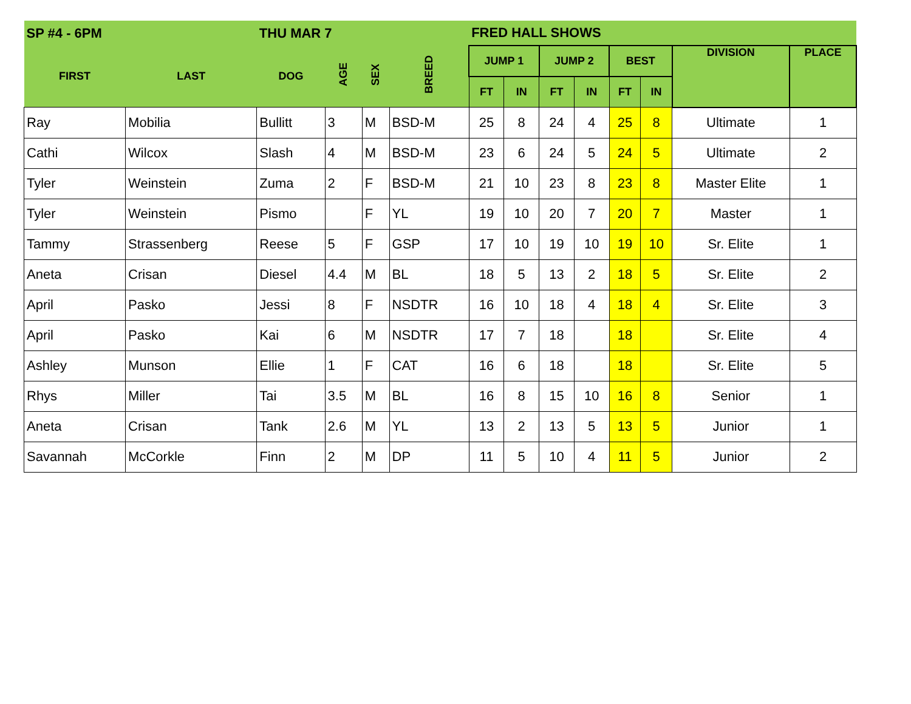| SP #4 - 6PM | | THU MAR 7 | | | | FRED HALL SHOWS | | | | | | | |
| --- | --- | --- | --- | --- | --- | --- | --- | --- | --- | --- | --- | --- | --- |
| FIRST | LAST | DOG | AGE | SEX | BREED | JUMP 1 | | JUMP 2 | | BEST | | DIVISION | PLACE |
| | | | | | | FT | IN | FT | IN | FT | IN | | |
| Ray | Mobilia | Bullitt | 3 | M | BSD-M | 25 | 8 | 24 | 4 | 25 | 8 | Ultimate | 1 |
| Cathi | Wilcox | Slash | 4 | M | BSD-M | 23 | 6 | 24 | 5 | 24 | 5 | Ultimate | 2 |
| Tyler | Weinstein | Zuma | 2 | F | BSD-M | 21 | 10 | 23 | 8 | 23 | 8 | Master Elite | 1 |
| Tyler | Weinstein | Pismo | | F | YL | 19 | 10 | 20 | 7 | 20 | 7 | Master | 1 |
| Tammy | Strassenberg | Reese | 5 | F | GSP | 17 | 10 | 19 | 10 | 19 | 10 | Sr. Elite | 1 |
| Aneta | Crisan | Diesel | 4.4 | M | BL | 18 | 5 | 13 | 2 | 18 | 5 | Sr. Elite | 2 |
| April | Pasko | Jessi | 8 | F | NSDTR | 16 | 10 | 18 | 4 | 18 | 4 | Sr. Elite | 3 |
| April | Pasko | Kai | 6 | M | NSDTR | 17 | 7 | 18 | | 18 | | Sr. Elite | 4 |
| Ashley | Munson | Ellie | 1 | F | CAT | 16 | 6 | 18 | | 18 | | Sr. Elite | 5 |
| Rhys | Miller | Tai | 3.5 | M | BL | 16 | 8 | 15 | 10 | 16 | 8 | Senior | 1 |
| Aneta | Crisan | Tank | 2.6 | M | YL | 13 | 2 | 13 | 5 | 13 | 5 | Junior | 1 |
| Savannah | McCorkle | Finn | 2 | M | DP | 11 | 5 | 10 | 4 | 11 | 5 | Junior | 2 |